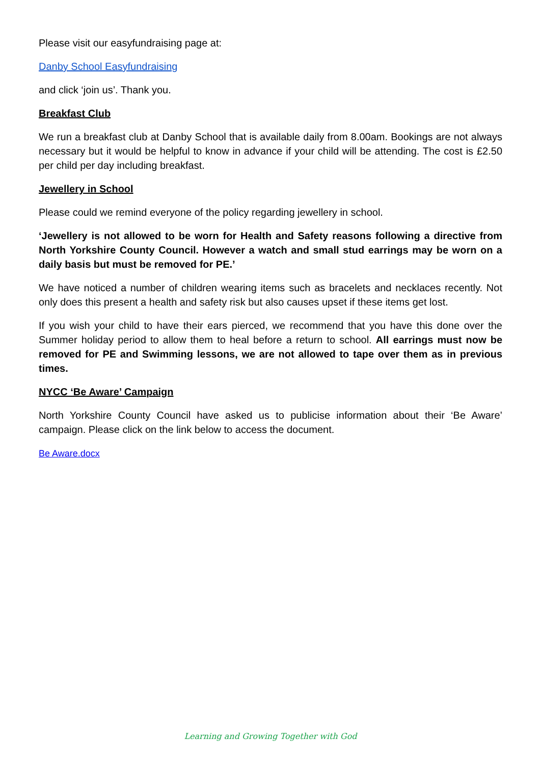Please visit our easyfundraising page at:
Danby School Easyfundraising
and click ‘join us’. Thank you.
Breakfast Club
We run a breakfast club at Danby School that is available daily from 8.00am. Bookings are not always necessary but it would be helpful to know in advance if your child will be attending. The cost is £2.50 per child per day including breakfast.
Jewellery in School
Please could we remind everyone of the policy regarding jewellery in school.
‘Jewellery is not allowed to be worn for Health and Safety reasons following a directive from North Yorkshire County Council. However a watch and small stud earrings may be worn on a daily basis but must be removed for PE.’
We have noticed a number of children wearing items such as bracelets and necklaces recently. Not only does this present a health and safety risk but also causes upset if these items get lost.
If you wish your child to have their ears pierced, we recommend that you have this done over the Summer holiday period to allow them to heal before a return to school. All earrings must now be removed for PE and Swimming lessons, we are not allowed to tape over them as in previous times.
NYCC ‘Be Aware’ Campaign
North Yorkshire County Council have asked us to publicise information about their ‘Be Aware’ campaign. Please click on the link below to access the document.
Be Aware.docx
Learning and Growing Together with God